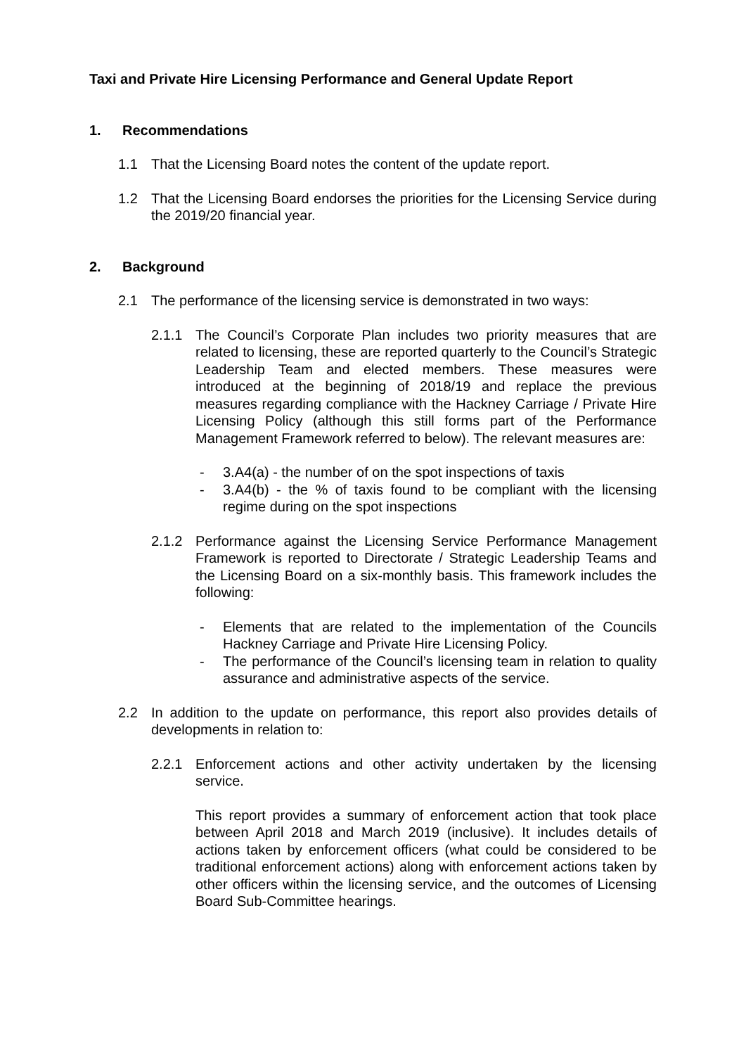Taxi and Private Hire Licensing Performance and General Update Report
1. Recommendations
1.1 That the Licensing Board notes the content of the update report.
1.2 That the Licensing Board endorses the priorities for the Licensing Service during the 2019/20 financial year.
2. Background
2.1 The performance of the licensing service is demonstrated in two ways:
2.1.1 The Council’s Corporate Plan includes two priority measures that are related to licensing, these are reported quarterly to the Council’s Strategic Leadership Team and elected members. These measures were introduced at the beginning of 2018/19 and replace the previous measures regarding compliance with the Hackney Carriage / Private Hire Licensing Policy (although this still forms part of the Performance Management Framework referred to below). The relevant measures are:
- 3.A4(a) - the number of on the spot inspections of taxis
- 3.A4(b) - the % of taxis found to be compliant with the licensing regime during on the spot inspections
2.1.2 Performance against the Licensing Service Performance Management Framework is reported to Directorate / Strategic Leadership Teams and the Licensing Board on a six-monthly basis. This framework includes the following:
- Elements that are related to the implementation of the Councils Hackney Carriage and Private Hire Licensing Policy.
- The performance of the Council’s licensing team in relation to quality assurance and administrative aspects of the service.
2.2 In addition to the update on performance, this report also provides details of developments in relation to:
2.2.1 Enforcement actions and other activity undertaken by the licensing service.
This report provides a summary of enforcement action that took place between April 2018 and March 2019 (inclusive). It includes details of actions taken by enforcement officers (what could be considered to be traditional enforcement actions) along with enforcement actions taken by other officers within the licensing service, and the outcomes of Licensing Board Sub-Committee hearings.